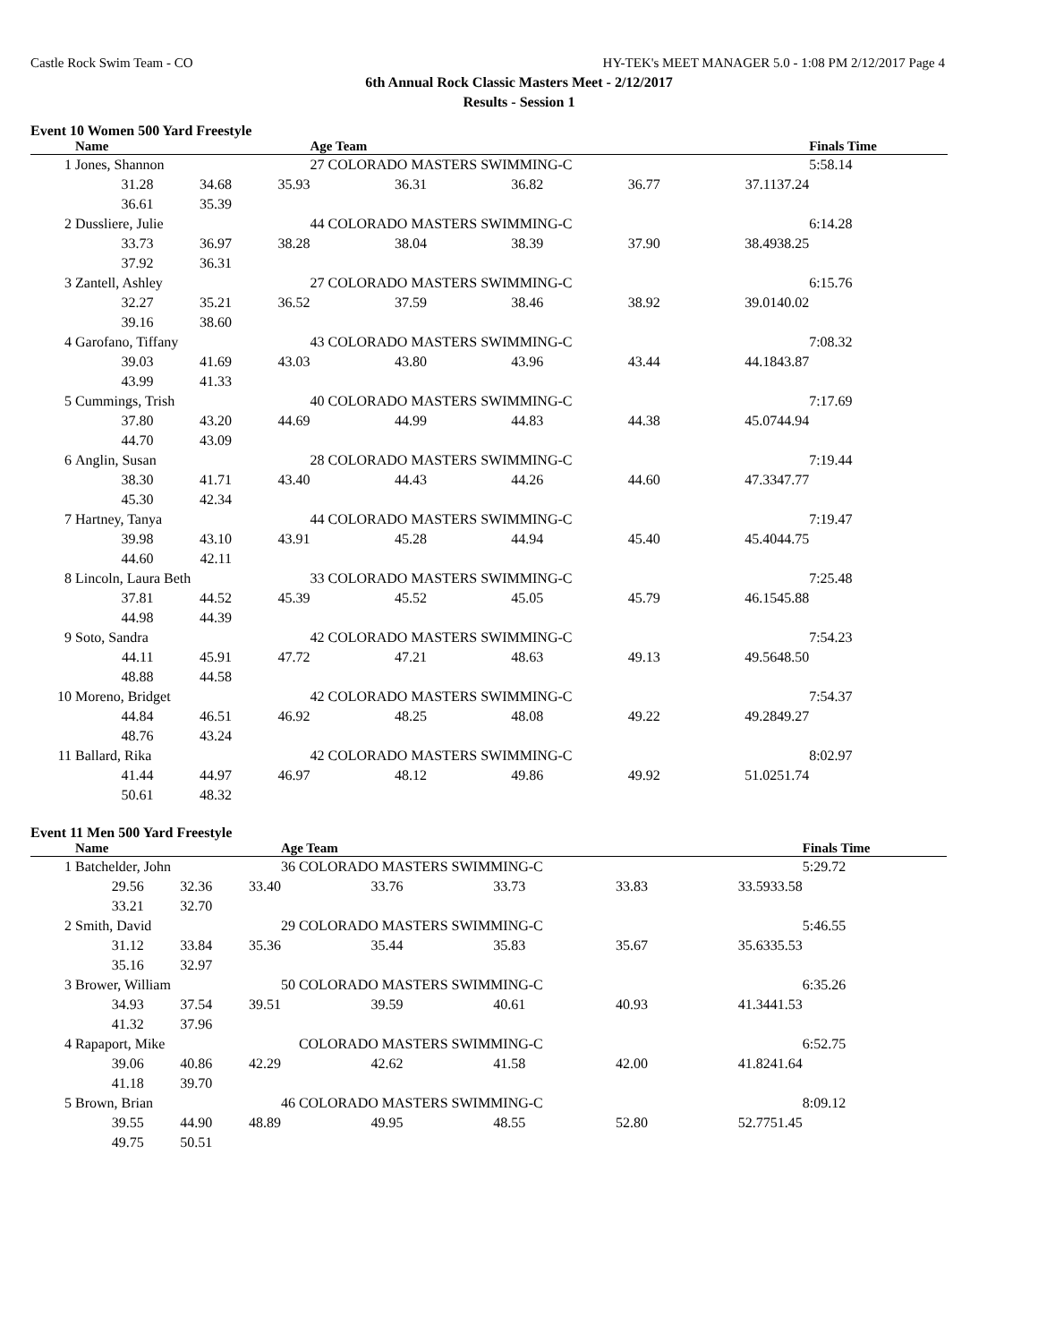Castle Rock Swim Team - CO HY-TEK's MEET MANAGER 5.0 - 1:08 PM 2/12/2017 Page 4
6th Annual Rock Classic Masters Meet - 2/12/2017
Results - Session 1
Event 10 Women 500 Yard Freestyle
| | Name | | | Age Team | | | | | Finals Time | |
| --- | --- | --- | --- | --- | --- | --- | --- | --- | --- | --- |
| 1 | Jones, Shannon | | | 27 COLORADO MASTERS SWIMMING-C | | | | | 5:58.14 | |
| | 31.28 | 34.68 | 35.93 | 36.31 | 36.82 | 36.77 | 37.11 | 37.24 | | |
| | 36.61 | 35.39 | | | | | | | | |
| 2 | Dussliere, Julie | | | 44 COLORADO MASTERS SWIMMING-C | | | | | 6:14.28 | |
| | 33.73 | 36.97 | 38.28 | 38.04 | 38.39 | 37.90 | 38.49 | 38.25 | | |
| | 37.92 | 36.31 | | | | | | | | |
| 3 | Zantell, Ashley | | | 27 COLORADO MASTERS SWIMMING-C | | | | | 6:15.76 | |
| | 32.27 | 35.21 | 36.52 | 37.59 | 38.46 | 38.92 | 39.01 | 40.02 | | |
| | 39.16 | 38.60 | | | | | | | | |
| 4 | Garofano, Tiffany | | | 43 COLORADO MASTERS SWIMMING-C | | | | | 7:08.32 | |
| | 39.03 | 41.69 | 43.03 | 43.80 | 43.96 | 43.44 | 44.18 | 43.87 | | |
| | 43.99 | 41.33 | | | | | | | | |
| 5 | Cummings, Trish | | | 40 COLORADO MASTERS SWIMMING-C | | | | | 7:17.69 | |
| | 37.80 | 43.20 | 44.69 | 44.99 | 44.83 | 44.38 | 45.07 | 44.94 | | |
| | 44.70 | 43.09 | | | | | | | | |
| 6 | Anglin, Susan | | | 28 COLORADO MASTERS SWIMMING-C | | | | | 7:19.44 | |
| | 38.30 | 41.71 | 43.40 | 44.43 | 44.26 | 44.60 | 47.33 | 47.77 | | |
| | 45.30 | 42.34 | | | | | | | | |
| 7 | Hartney, Tanya | | | 44 COLORADO MASTERS SWIMMING-C | | | | | 7:19.47 | |
| | 39.98 | 43.10 | 43.91 | 45.28 | 44.94 | 45.40 | 45.40 | 44.75 | | |
| | 44.60 | 42.11 | | | | | | | | |
| 8 | Lincoln, Laura Beth | | | 33 COLORADO MASTERS SWIMMING-C | | | | | 7:25.48 | |
| | 37.81 | 44.52 | 45.39 | 45.52 | 45.05 | 45.79 | 46.15 | 45.88 | | |
| | 44.98 | 44.39 | | | | | | | | |
| 9 | Soto, Sandra | | | 42 COLORADO MASTERS SWIMMING-C | | | | | 7:54.23 | |
| | 44.11 | 45.91 | 47.72 | 47.21 | 48.63 | 49.13 | 49.56 | 48.50 | | |
| | 48.88 | 44.58 | | | | | | | | |
| 10 | Moreno, Bridget | | | 42 COLORADO MASTERS SWIMMING-C | | | | | 7:54.37 | |
| | 44.84 | 46.51 | 46.92 | 48.25 | 48.08 | 49.22 | 49.28 | 49.27 | | |
| | 48.76 | 43.24 | | | | | | | | |
| 11 | Ballard, Rika | | | 42 COLORADO MASTERS SWIMMING-C | | | | | 8:02.97 | |
| | 41.44 | 44.97 | 46.97 | 48.12 | 49.86 | 49.92 | 51.02 | 51.74 | | |
| | 50.61 | 48.32 | | | | | | | | |
Event 11 Men 500 Yard Freestyle
| | Name | | | Age Team | | | | | Finals Time | |
| --- | --- | --- | --- | --- | --- | --- | --- | --- | --- | --- |
| 1 | Batchelder, John | | | 36 COLORADO MASTERS SWIMMING-C | | | | | 5:29.72 | |
| | 29.56 | 32.36 | 33.40 | 33.76 | 33.73 | 33.83 | 33.59 | 33.58 | | |
| | 33.21 | 32.70 | | | | | | | | |
| 2 | Smith, David | | | 29 COLORADO MASTERS SWIMMING-C | | | | | 5:46.55 | |
| | 31.12 | 33.84 | 35.36 | 35.44 | 35.83 | 35.67 | 35.63 | 35.53 | | |
| | 35.16 | 32.97 | | | | | | | | |
| 3 | Brower, William | | | 50 COLORADO MASTERS SWIMMING-C | | | | | 6:35.26 | |
| | 34.93 | 37.54 | 39.51 | 39.59 | 40.61 | 40.93 | 41.34 | 41.53 | | |
| | 41.32 | 37.96 | | | | | | | | |
| 4 | Rapaport, Mike | | | COLORADO MASTERS SWIMMING-C | | | | | 6:52.75 | |
| | 39.06 | 40.86 | 42.29 | 42.62 | 41.58 | 42.00 | 41.82 | 41.64 | | |
| | 41.18 | 39.70 | | | | | | | | |
| 5 | Brown, Brian | | | 46 COLORADO MASTERS SWIMMING-C | | | | | 8:09.12 | |
| | 39.55 | 44.90 | 48.89 | 49.95 | 48.55 | 52.80 | 52.77 | 51.45 | | |
| | 49.75 | 50.51 | | | | | | | | |